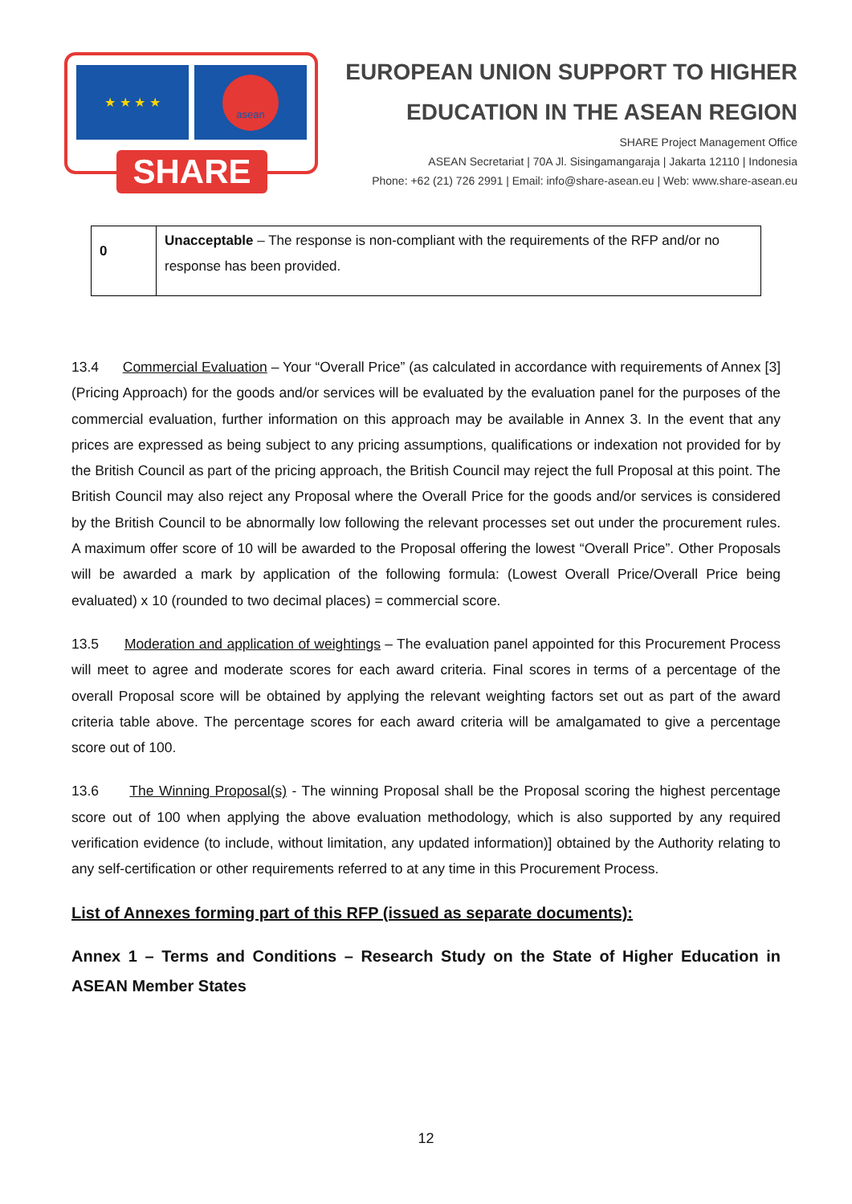★ ★ ★ ★ asean
SHARE
EUROPEAN UNION SUPPORT TO HIGHER
EDUCATION IN THE ASEAN REGION
SHARE Project Management Office
ASEAN Secretariat | 70A Jl. Sisingamangaraja | Jakarta 12110 | Indonesia
Phone: +62 (21) 726 2991 | Email: info@share-asean.eu | Web: www.share-asean.eu
| 0 | Unacceptable – The response is non-compliant with the requirements of the RFP and/or no response has been provided. |
13.4 Commercial Evaluation – Your “Overall Price” (as calculated in accordance with requirements of Annex [3] (Pricing Approach) for the goods and/or services will be evaluated by the evaluation panel for the purposes of the commercial evaluation, further information on this approach may be available in Annex 3. In the event that any prices are expressed as being subject to any pricing assumptions, qualifications or indexation not provided for by the British Council as part of the pricing approach, the British Council may reject the full Proposal at this point. The British Council may also reject any Proposal where the Overall Price for the goods and/or services is considered by the British Council to be abnormally low following the relevant processes set out under the procurement rules. A maximum offer score of 10 will be awarded to the Proposal offering the lowest “Overall Price”. Other Proposals will be awarded a mark by application of the following formula: (Lowest Overall Price/Overall Price being evaluated) x 10 (rounded to two decimal places) = commercial score.
13.5 Moderation and application of weightings – The evaluation panel appointed for this Procurement Process will meet to agree and moderate scores for each award criteria. Final scores in terms of a percentage of the overall Proposal score will be obtained by applying the relevant weighting factors set out as part of the award criteria table above. The percentage scores for each award criteria will be amalgamated to give a percentage score out of 100.
13.6 The Winning Proposal(s) - The winning Proposal shall be the Proposal scoring the highest percentage score out of 100 when applying the above evaluation methodology, which is also supported by any required verification evidence (to include, without limitation, any updated information)] obtained by the Authority relating to any self-certification or other requirements referred to at any time in this Procurement Process.
List of Annexes forming part of this RFP (issued as separate documents):
Annex 1 – Terms and Conditions – Research Study on the State of Higher Education in ASEAN Member States
12